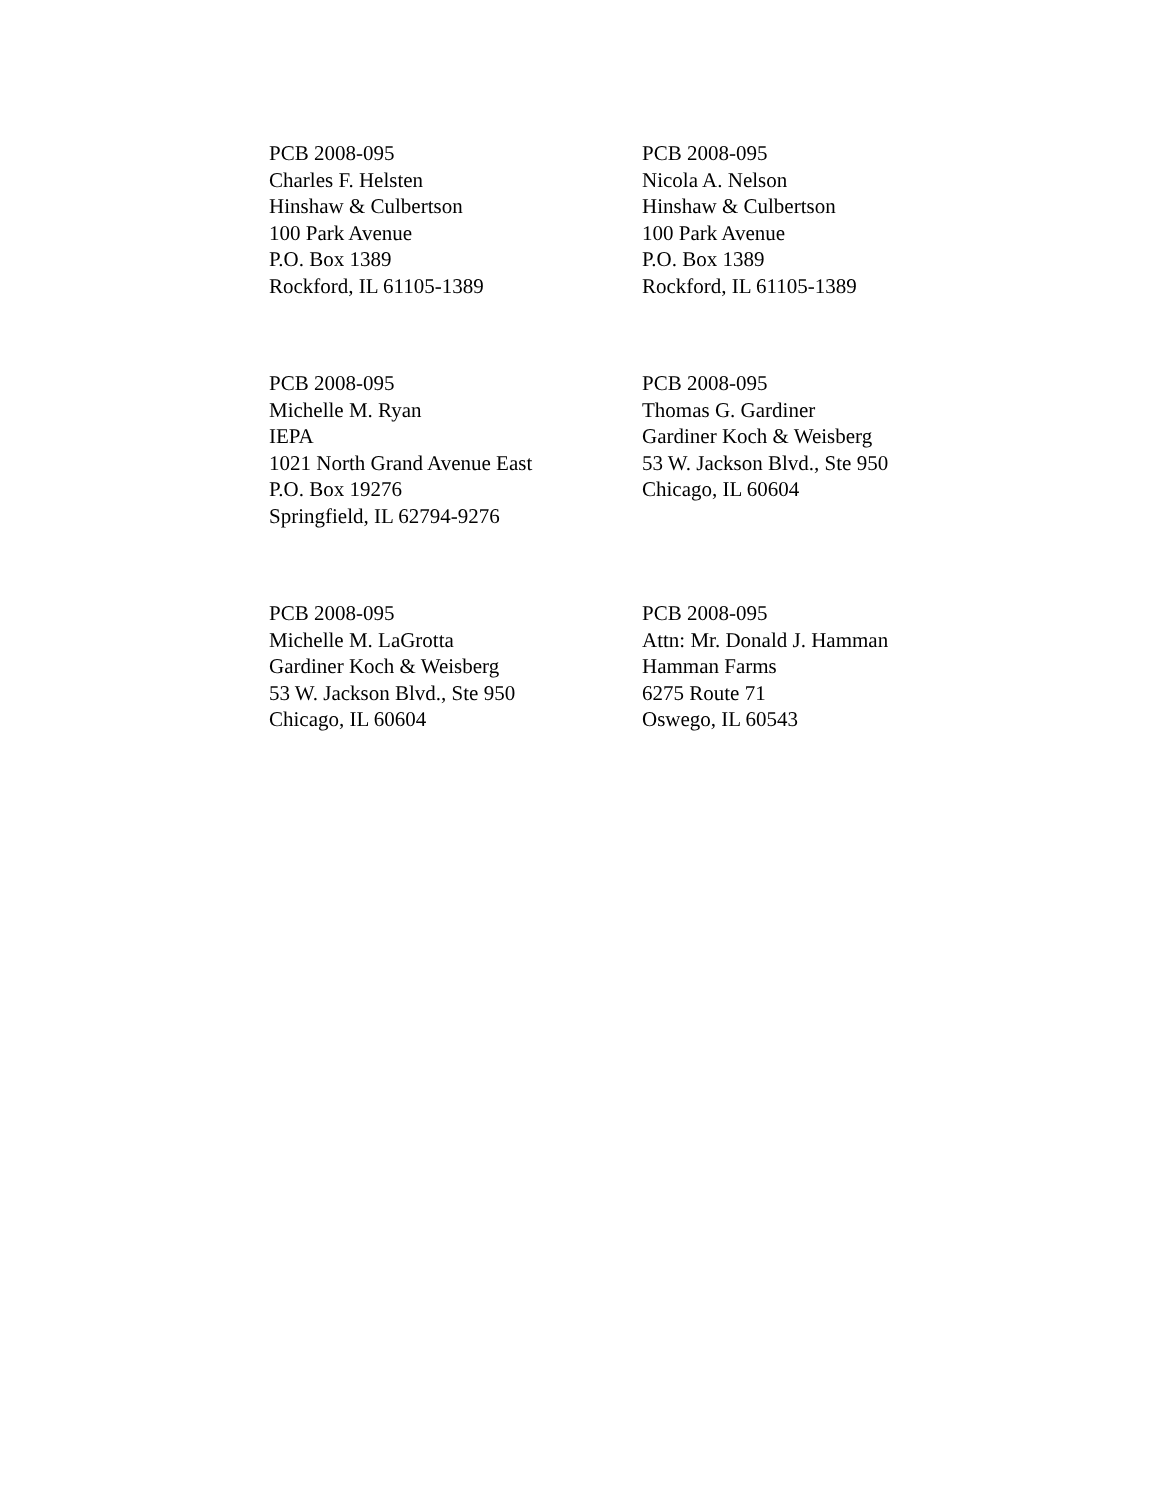PCB 2008-095
Charles F. Helsten
Hinshaw & Culbertson
100 Park Avenue
P.O. Box 1389
Rockford, IL 61105-1389
PCB 2008-095
Nicola A. Nelson
Hinshaw & Culbertson
100 Park Avenue
P.O. Box 1389
Rockford, IL 61105-1389
PCB 2008-095
Michelle M. Ryan
IEPA
1021 North Grand Avenue East
P.O. Box 19276
Springfield, IL 62794-9276
PCB 2008-095
Thomas G. Gardiner
Gardiner Koch & Weisberg
53 W. Jackson Blvd., Ste 950
Chicago, IL 60604
PCB 2008-095
Michelle M. LaGrotta
Gardiner Koch & Weisberg
53 W. Jackson Blvd., Ste 950
Chicago, IL 60604
PCB 2008-095
Attn: Mr. Donald J. Hamman
Hamman Farms
6275 Route 71
Oswego, IL 60543